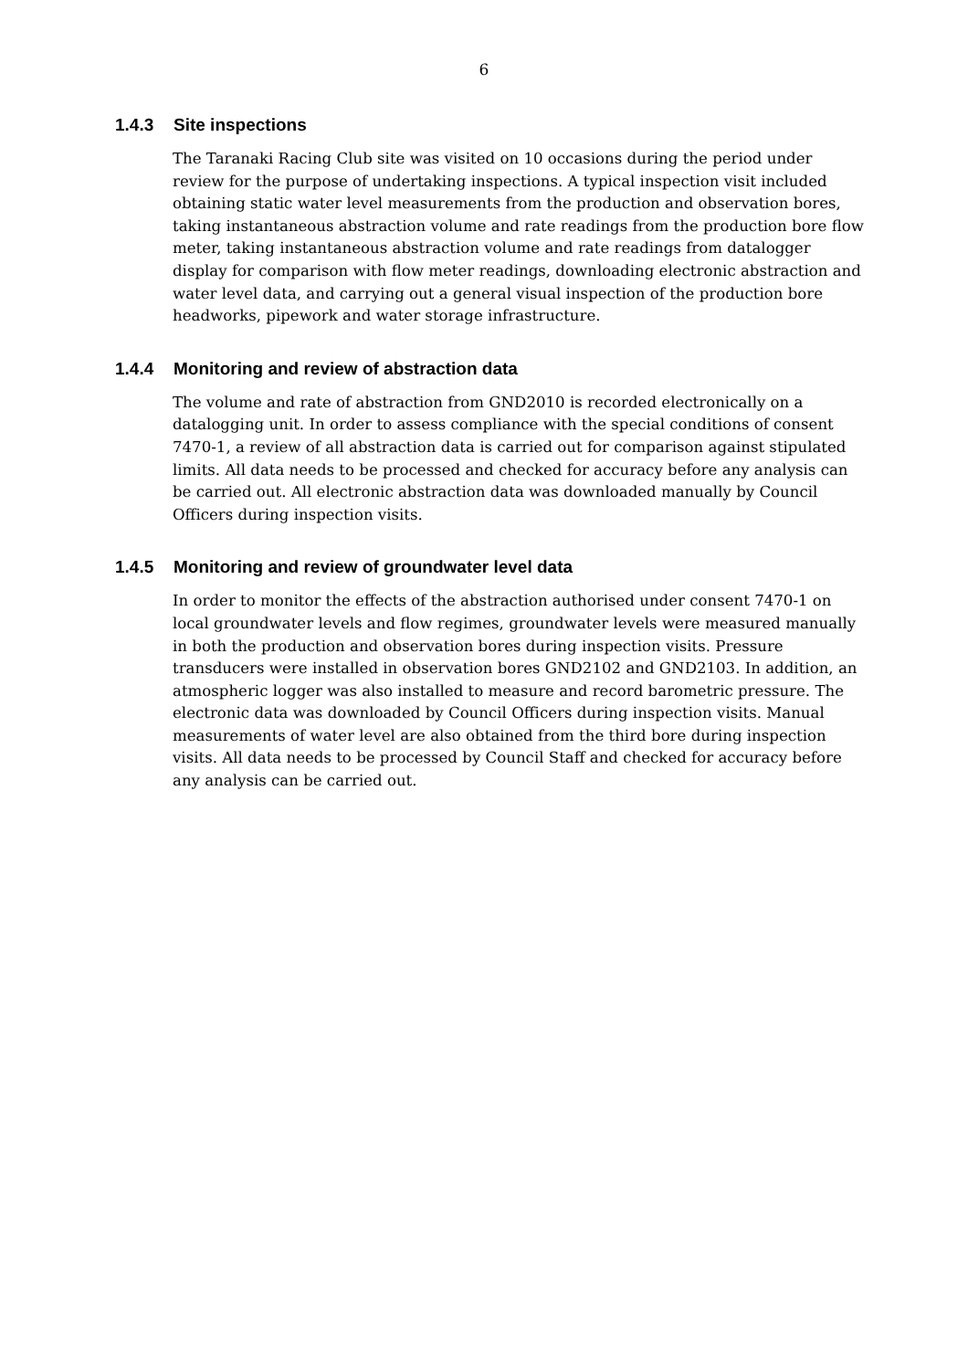6
1.4.3 Site inspections
The Taranaki Racing Club site was visited on 10 occasions during the period under review for the purpose of undertaking inspections. A typical inspection visit included obtaining static water level measurements from the production and observation bores, taking instantaneous abstraction volume and rate readings from the production bore flow meter, taking instantaneous abstraction volume and rate readings from datalogger display for comparison with flow meter readings, downloading electronic abstraction and water level data, and carrying out a general visual inspection of the production bore headworks, pipework and water storage infrastructure.
1.4.4 Monitoring and review of abstraction data
The volume and rate of abstraction from GND2010 is recorded electronically on a datalogging unit. In order to assess compliance with the special conditions of consent 7470-1, a review of all abstraction data is carried out for comparison against stipulated limits. All data needs to be processed and checked for accuracy before any analysis can be carried out. All electronic abstraction data was downloaded manually by Council Officers during inspection visits.
1.4.5 Monitoring and review of groundwater level data
In order to monitor the effects of the abstraction authorised under consent 7470-1 on local groundwater levels and flow regimes, groundwater levels were measured manually in both the production and observation bores during inspection visits. Pressure transducers were installed in observation bores GND2102 and GND2103. In addition, an atmospheric logger was also installed to measure and record barometric pressure. The electronic data was downloaded by Council Officers during inspection visits. Manual measurements of water level are also obtained from the third bore during inspection visits. All data needs to be processed by Council Staff and checked for accuracy before any analysis can be carried out.